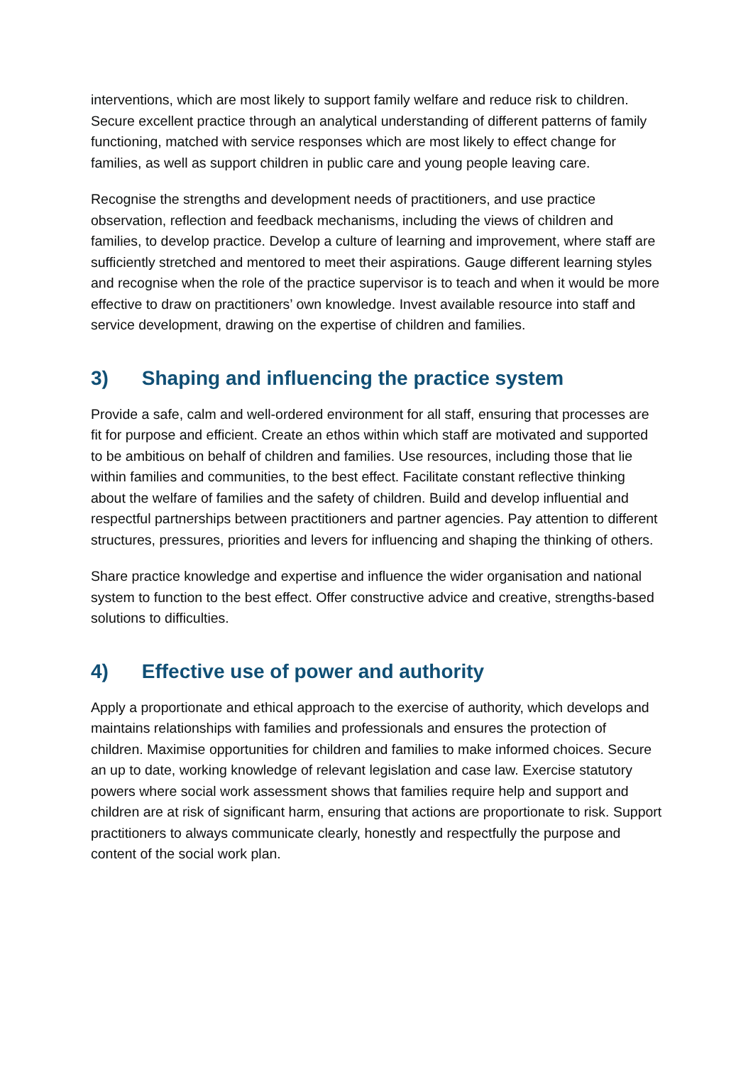interventions, which are most likely to support family welfare and reduce risk to children. Secure excellent practice through an analytical understanding of different patterns of family functioning, matched with service responses which are most likely to effect change for families, as well as support children in public care and young people leaving care.
Recognise the strengths and development needs of practitioners, and use practice observation, reflection and feedback mechanisms, including the views of children and families, to develop practice. Develop a culture of learning and improvement, where staff are sufficiently stretched and mentored to meet their aspirations. Gauge different learning styles and recognise when the role of the practice supervisor is to teach and when it would be more effective to draw on practitioners’ own knowledge. Invest available resource into staff and service development, drawing on the expertise of children and families.
3) Shaping and influencing the practice system
Provide a safe, calm and well-ordered environment for all staff, ensuring that processes are fit for purpose and efficient. Create an ethos within which staff are motivated and supported to be ambitious on behalf of children and families. Use resources, including those that lie within families and communities, to the best effect. Facilitate constant reflective thinking about the welfare of families and the safety of children. Build and develop influential and respectful partnerships between practitioners and partner agencies. Pay attention to different structures, pressures, priorities and levers for influencing and shaping the thinking of others.
Share practice knowledge and expertise and influence the wider organisation and national system to function to the best effect. Offer constructive advice and creative, strengths-based solutions to difficulties.
4) Effective use of power and authority
Apply a proportionate and ethical approach to the exercise of authority, which develops and maintains relationships with families and professionals and ensures the protection of children. Maximise opportunities for children and families to make informed choices. Secure an up to date, working knowledge of relevant legislation and case law. Exercise statutory powers where social work assessment shows that families require help and support and children are at risk of significant harm, ensuring that actions are proportionate to risk. Support practitioners to always communicate clearly, honestly and respectfully the purpose and content of the social work plan.